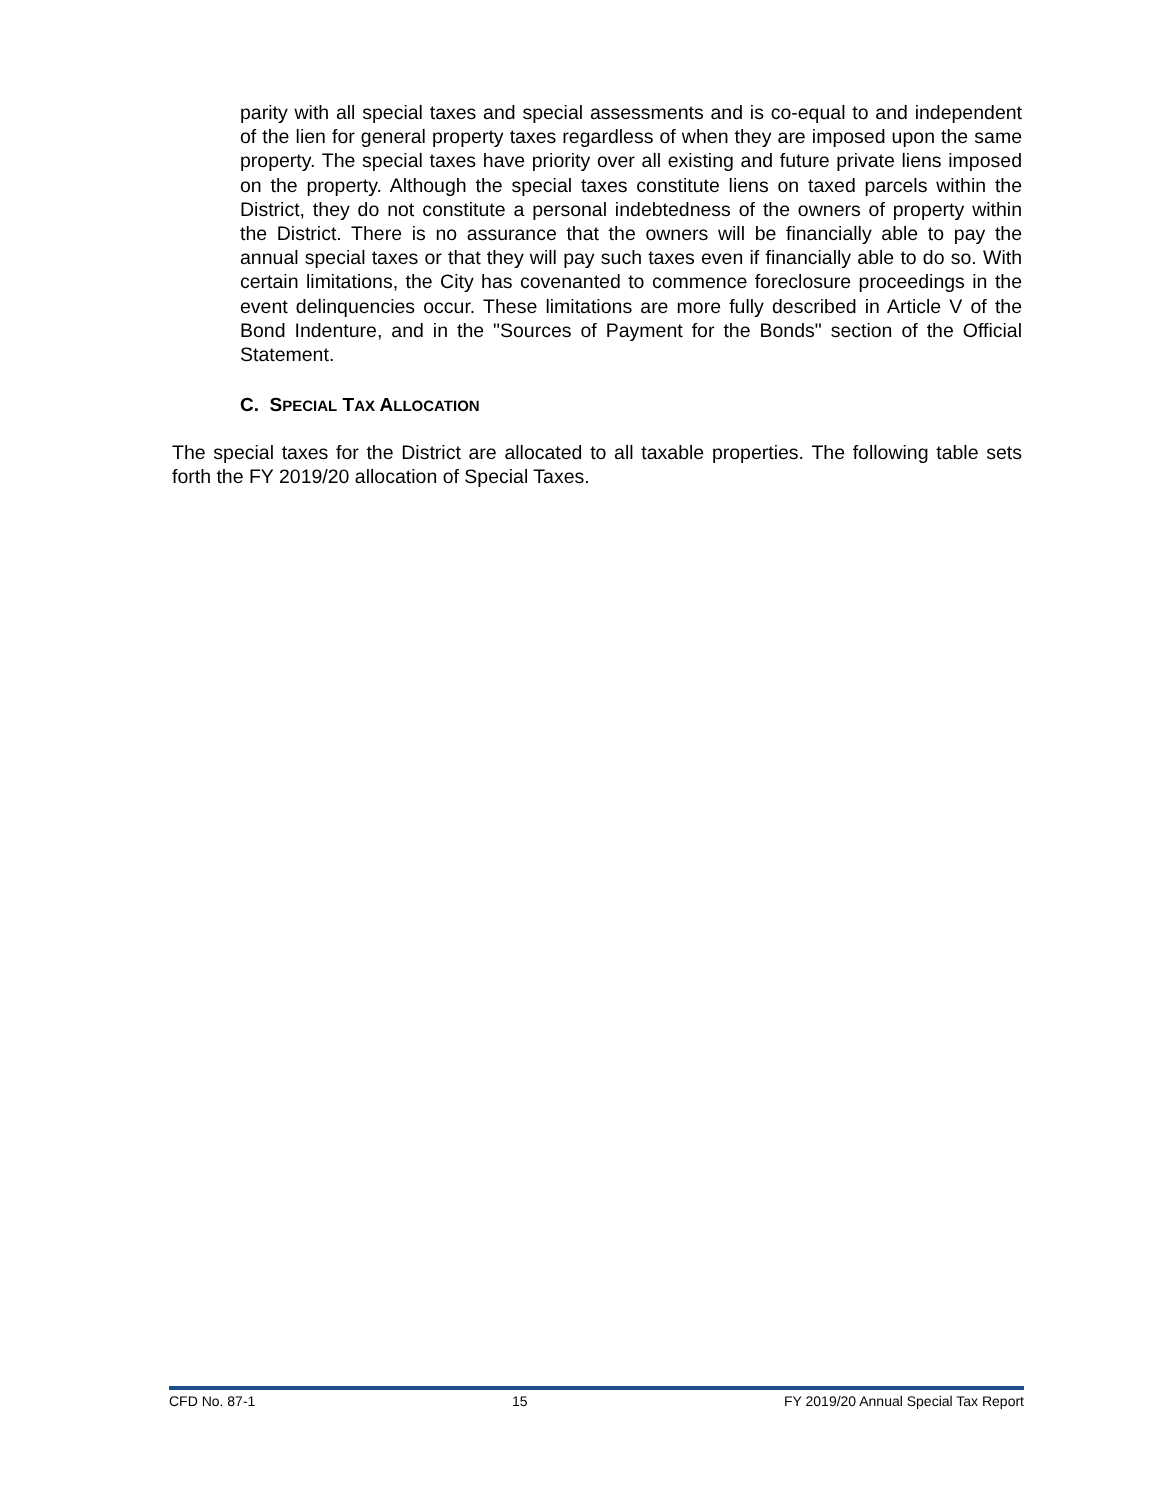parity with all special taxes and special assessments and is co-equal to and independent of the lien for general property taxes regardless of when they are imposed upon the same property. The special taxes have priority over all existing and future private liens imposed on the property. Although the special taxes constitute liens on taxed parcels within the District, they do not constitute a personal indebtedness of the owners of property within the District. There is no assurance that the owners will be financially able to pay the annual special taxes or that they will pay such taxes even if financially able to do so. With certain limitations, the City has covenanted to commence foreclosure proceedings in the event delinquencies occur. These limitations are more fully described in Article V of the Bond Indenture, and in the "Sources of Payment for the Bonds" section of the Official Statement.
C. SPECIAL TAX ALLOCATION
The special taxes for the District are allocated to all taxable properties. The following table sets forth the FY 2019/20 allocation of Special Taxes.
CFD No. 87-1 15 FY 2019/20 Annual Special Tax Report